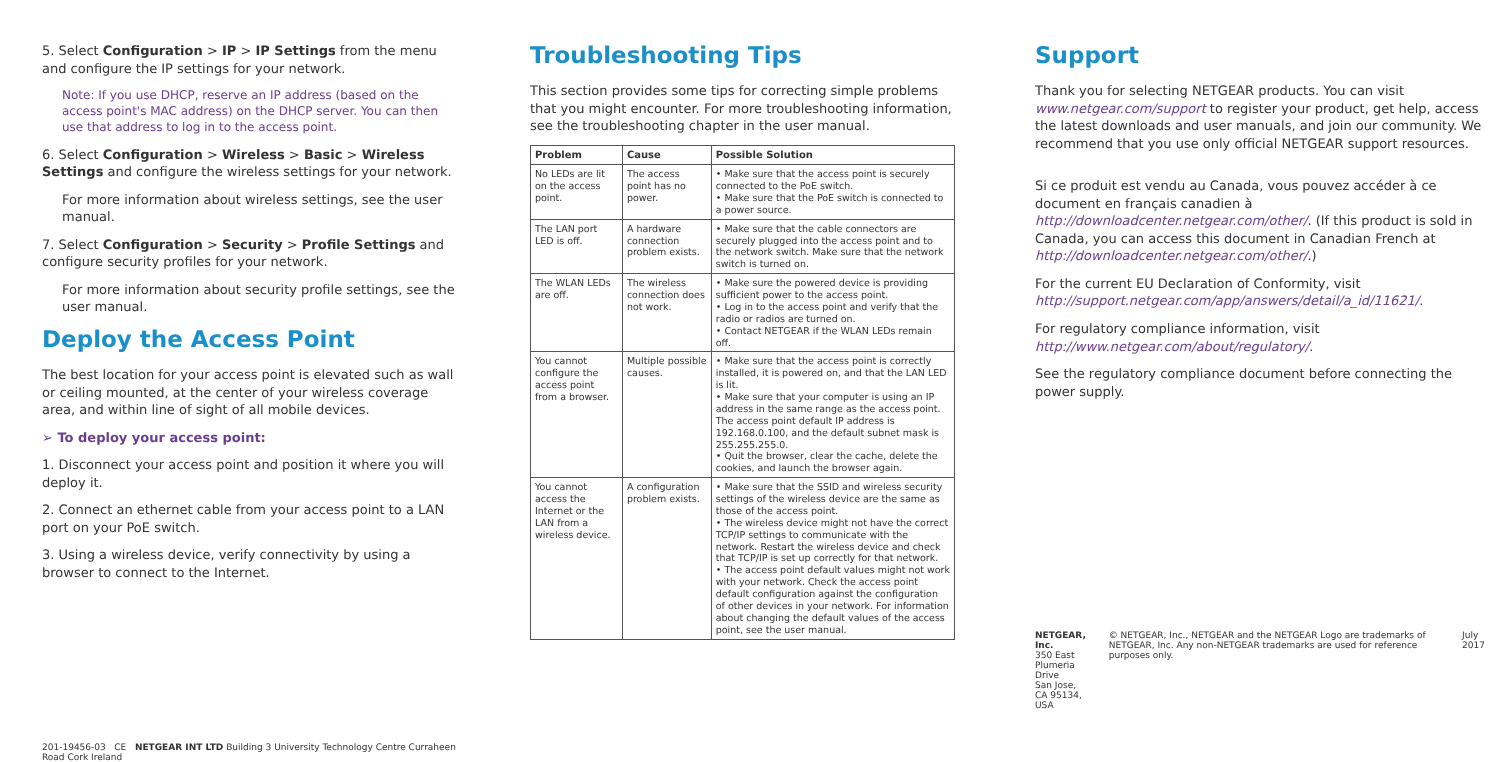5. Select Configuration > IP > IP Settings from the menu and configure the IP settings for your network.
Note: If you use DHCP, reserve an IP address (based on the access point's MAC address) on the DHCP server. You can then use that address to log in to the access point.
6. Select Configuration > Wireless > Basic > Wireless Settings and configure the wireless settings for your network.
For more information about wireless settings, see the user manual.
7. Select Configuration > Security > Profile Settings and configure security profiles for your network.
For more information about security profile settings, see the user manual.
Deploy the Access Point
The best location for your access point is elevated such as wall or ceiling mounted, at the center of your wireless coverage area, and within line of sight of all mobile devices.
➢ To deploy your access point:
1. Disconnect your access point and position it where you will deploy it.
2. Connect an ethernet cable from your access point to a LAN port on your PoE switch.
3. Using a wireless device, verify connectivity by using a browser to connect to the Internet.
201-19456-03 CE NETGEAR INT LTD Building 3 University Technology Centre Curraheen Road Cork Ireland
Troubleshooting Tips
This section provides some tips for correcting simple problems that you might encounter. For more troubleshooting information, see the troubleshooting chapter in the user manual.
| Problem | Cause | Possible Solution |
| --- | --- | --- |
| No LEDs are lit on the access point. | The access point has no power. | • Make sure that the access point is securely connected to the PoE switch. • Make sure that the PoE switch is connected to a power source. |
| The LAN port LED is off. | A hardware connection problem exists. | • Make sure that the cable connectors are securely plugged into the access point and to the network switch. Make sure that the network switch is turned on. |
| The WLAN LEDs are off. | The wireless connection does not work. | • Make sure the powered device is providing sufficient power to the access point. • Log in to the access point and verify that the radio or radios are turned on. • Contact NETGEAR if the WLAN LEDs remain off. |
| You cannot configure the access point from a browser. | Multiple possible causes. | • Make sure that the access point is correctly installed, it is powered on, and that the LAN LED is lit. • Make sure that your computer is using an IP address in the same range as the access point. The access point default IP address is 192.168.0.100, and the default subnet mask is 255.255.255.0. • Quit the browser, clear the cache, delete the cookies, and launch the browser again. |
| You cannot access the Internet or the LAN from a wireless device. | A configuration problem exists. | • Make sure that the SSID and wireless security settings of the wireless device are the same as those of the access point. • The wireless device might not have the correct TCP/IP settings to communicate with the network. Restart the wireless device and check that TCP/IP is set up correctly for that network. • The access point default values might not work with your network. Check the access point default configuration against the configuration of other devices in your network. For information about changing the default values of the access point, see the user manual. |
Support
Thank you for selecting NETGEAR products. You can visit www.netgear.com/support to register your product, get help, access the latest downloads and user manuals, and join our community. We recommend that you use only official NETGEAR support resources.
Si ce produit est vendu au Canada, vous pouvez accéder à ce document en français canadien à http://downloadcenter.netgear.com/other/. (If this product is sold in Canada, you can access this document in Canadian French at http://downloadcenter.netgear.com/other/.)
For the current EU Declaration of Conformity, visit http://support.netgear.com/app/answers/detail/a_id/11621/.
For regulatory compliance information, visit http://www.netgear.com/about/regulatory/.
See the regulatory compliance document before connecting the power supply.
NETGEAR, Inc.
350 East Plumeria Drive
San Jose, CA 95134, USA
© NETGEAR, Inc., NETGEAR and the NETGEAR Logo are trademarks of NETGEAR, Inc. Any non-NETGEAR trademarks are used for reference purposes only.
July 2017